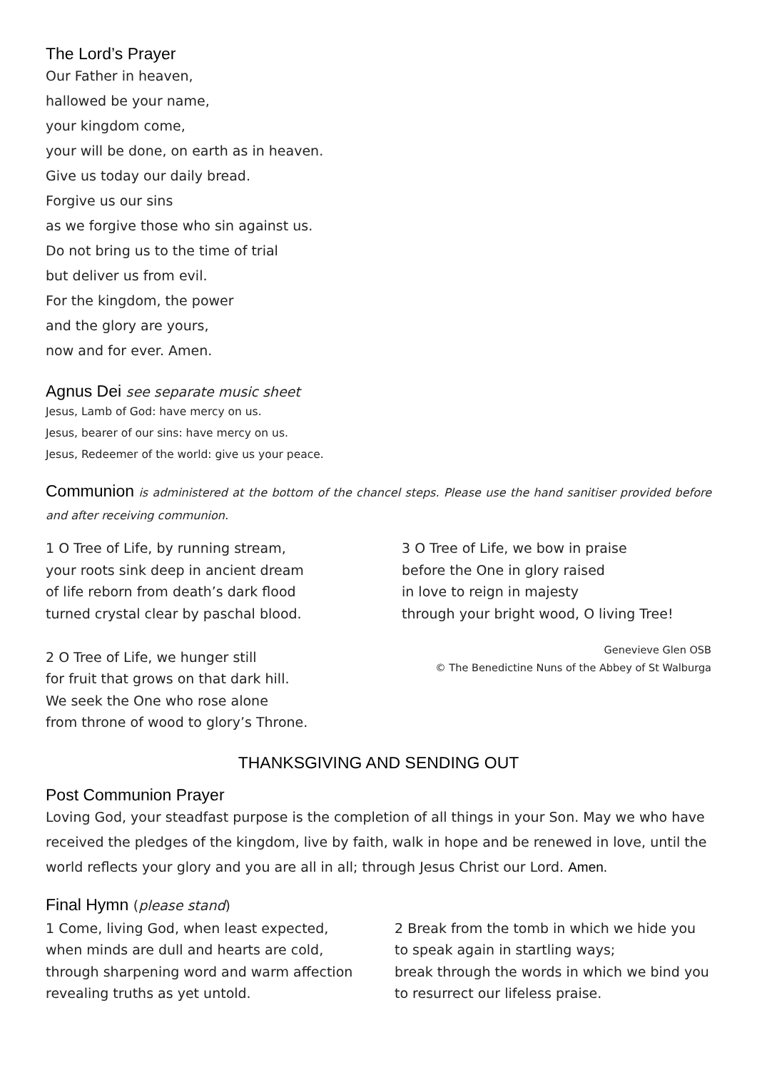The Lord’s Prayer
Our Father in heaven,
hallowed be your name,
your kingdom come,
your will be done, on earth as in heaven.
Give us today our daily bread.
Forgive us our sins
as we forgive those who sin against us.
Do not bring us to the time of trial
but deliver us from evil.
For the kingdom, the power
and the glory are yours,
now and for ever. Amen.
Agnus Dei see separate music sheet
Jesus, Lamb of God: have mercy on us.
Jesus, bearer of our sins: have mercy on us.
Jesus, Redeemer of the world: give us your peace.
Communion is administered at the bottom of the chancel steps. Please use the hand sanitiser provided before and after receiving communion.
1 O Tree of Life, by running stream,
your roots sink deep in ancient dream
of life reborn from death’s dark flood
turned crystal clear by paschal blood.
2 O Tree of Life, we hunger still
for fruit that grows on that dark hill.
We seek the One who rose alone
from throne of wood to glory’s Throne.
3 O Tree of Life, we bow in praise
before the One in glory raised
in love to reign in majesty
through your bright wood, O living Tree!
Genevieve Glen OSB
© The Benedictine Nuns of the Abbey of St Walburga
THANKSGIVING AND SENDING OUT
Post Communion Prayer
Loving God, your steadfast purpose is the completion of all things in your Son. May we who have received the pledges of the kingdom, live by faith, walk in hope and be renewed in love, until the world reflects your glory and you are all in all; through Jesus Christ our Lord. Amen.
Final Hymn (please stand)
1 Come, living God, when least expected,
when minds are dull and hearts are cold,
through sharpening word and warm affection
revealing truths as yet untold.
2 Break from the tomb in which we hide you
to speak again in startling ways;
break through the words in which we bind you
to resurrect our lifeless praise.